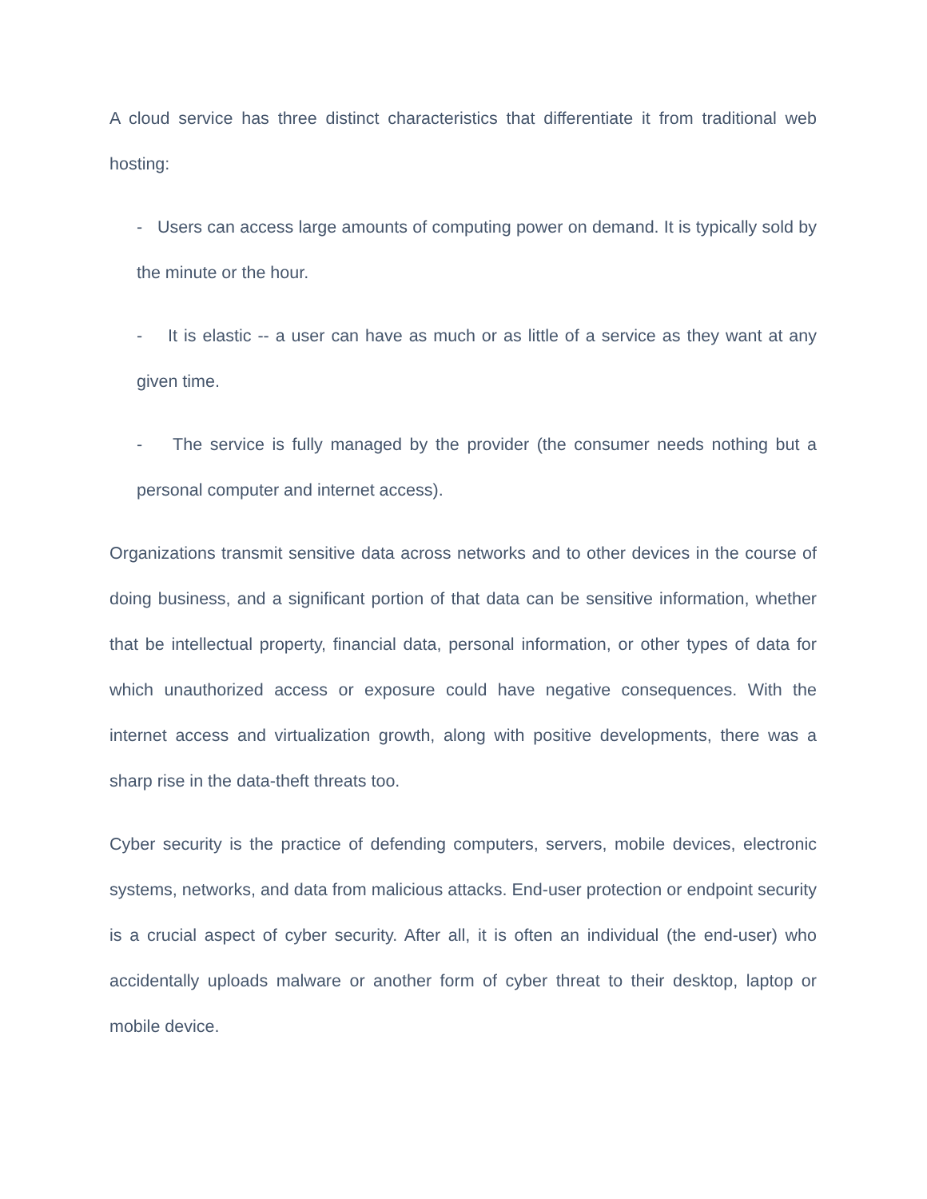A cloud service has three distinct characteristics that differentiate it from traditional web hosting:
- Users can access large amounts of computing power on demand. It is typically sold by the minute or the hour.
- It is elastic -- a user can have as much or as little of a service as they want at any given time.
- The service is fully managed by the provider (the consumer needs nothing but a personal computer and internet access).
Organizations transmit sensitive data across networks and to other devices in the course of doing business, and a significant portion of that data can be sensitive information, whether that be intellectual property, financial data, personal information, or other types of data for which unauthorized access or exposure could have negative consequences. With the internet access and virtualization growth, along with positive developments, there was a sharp rise in the data-theft threats too.
Cyber security is the practice of defending computers, servers, mobile devices, electronic systems, networks, and data from malicious attacks. End-user protection or endpoint security is a crucial aspect of cyber security. After all, it is often an individual (the end-user) who accidentally uploads malware or another form of cyber threat to their desktop, laptop or mobile device.